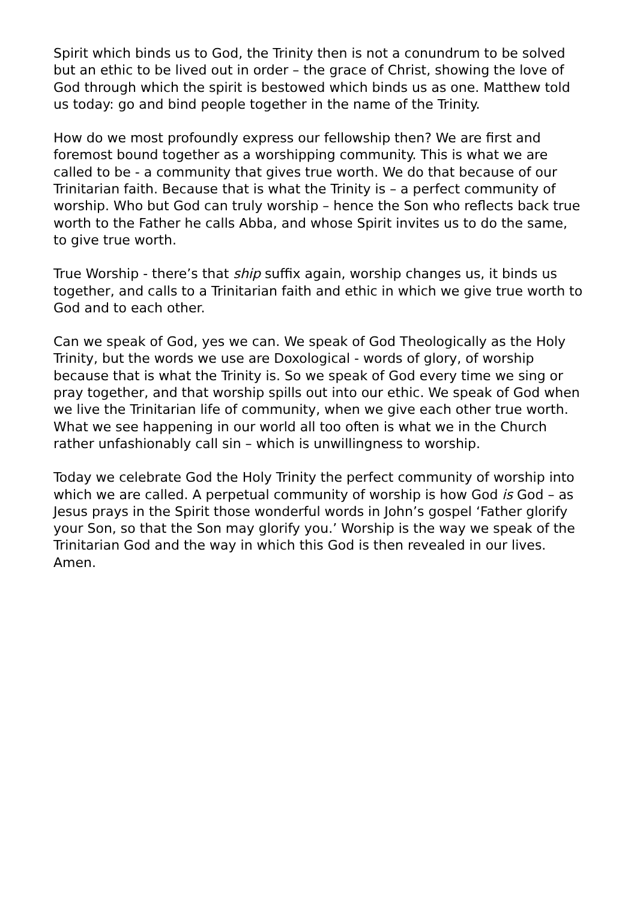Spirit which binds us to God, the Trinity then is not a conundrum to be solved but an ethic to be lived out in order – the grace of Christ, showing the love of God through which the spirit is bestowed which binds us as one. Matthew told us today: go and bind people together in the name of the Trinity.
How do we most profoundly express our fellowship then? We are first and foremost bound together as a worshipping community. This is what we are called to be - a community that gives true worth. We do that because of our Trinitarian faith. Because that is what the Trinity is – a perfect community of worship. Who but God can truly worship – hence the Son who reflects back true worth to the Father he calls Abba, and whose Spirit invites us to do the same, to give true worth.
True Worship - there’s that ship suffix again, worship changes us, it binds us together, and calls to a Trinitarian faith and ethic in which we give true worth to God and to each other.
Can we speak of God, yes we can. We speak of God Theologically as the Holy Trinity, but the words we use are Doxological - words of glory, of worship because that is what the Trinity is. So we speak of God every time we sing or pray together, and that worship spills out into our ethic. We speak of God when we live the Trinitarian life of community, when we give each other true worth. What we see happening in our world all too often is what we in the Church rather unfashionably call sin – which is unwillingness to worship.
Today we celebrate God the Holy Trinity the perfect community of worship into which we are called. A perpetual community of worship is how God is God – as Jesus prays in the Spirit those wonderful words in John’s gospel ‘Father glorify your Son, so that the Son may glorify you.’ Worship is the way we speak of the Trinitarian God and the way in which this God is then revealed in our lives. Amen.